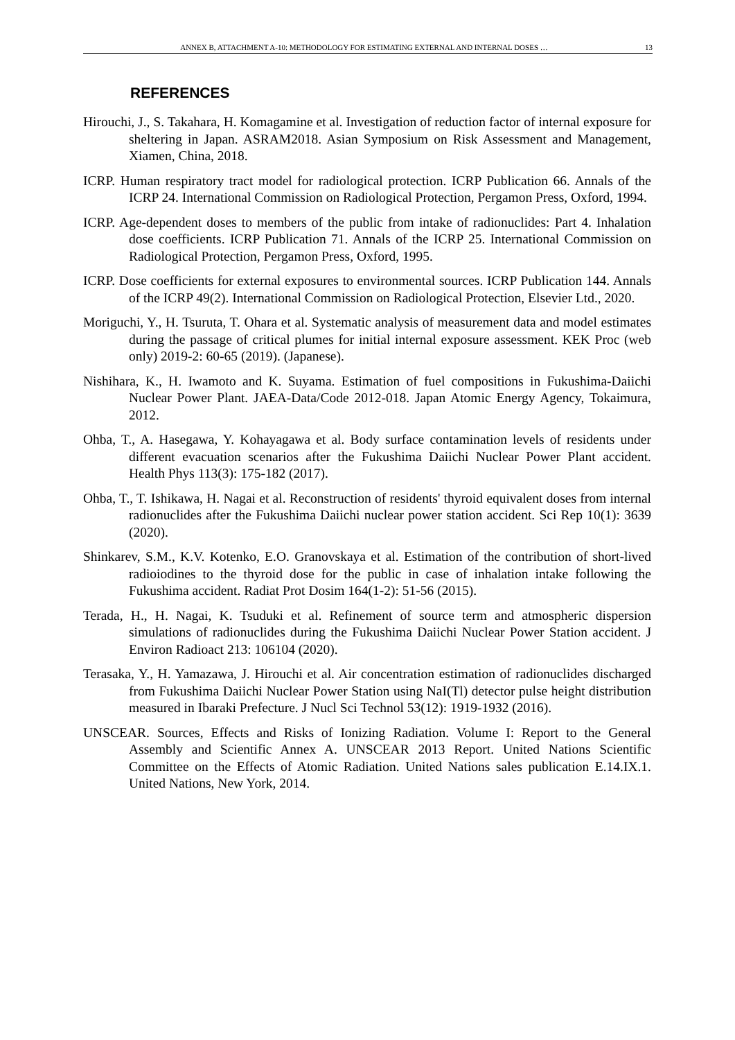ANNEX B, ATTACHMENT A-10: METHODOLOGY FOR ESTIMATING EXTERNAL AND INTERNAL DOSES … 13
REFERENCES
Hirouchi, J., S. Takahara, H. Komagamine et al. Investigation of reduction factor of internal exposure for sheltering in Japan. ASRAM2018. Asian Symposium on Risk Assessment and Management, Xiamen, China, 2018.
ICRP. Human respiratory tract model for radiological protection. ICRP Publication 66. Annals of the ICRP 24. International Commission on Radiological Protection, Pergamon Press, Oxford, 1994.
ICRP. Age-dependent doses to members of the public from intake of radionuclides: Part 4. Inhalation dose coefficients. ICRP Publication 71. Annals of the ICRP 25. International Commission on Radiological Protection, Pergamon Press, Oxford, 1995.
ICRP. Dose coefficients for external exposures to environmental sources. ICRP Publication 144. Annals of the ICRP 49(2). International Commission on Radiological Protection, Elsevier Ltd., 2020.
Moriguchi, Y., H. Tsuruta, T. Ohara et al. Systematic analysis of measurement data and model estimates during the passage of critical plumes for initial internal exposure assessment. KEK Proc (web only) 2019-2: 60-65 (2019). (Japanese).
Nishihara, K., H. Iwamoto and K. Suyama. Estimation of fuel compositions in Fukushima-Daiichi Nuclear Power Plant. JAEA-Data/Code 2012-018. Japan Atomic Energy Agency, Tokaimura, 2012.
Ohba, T., A. Hasegawa, Y. Kohayagawa et al. Body surface contamination levels of residents under different evacuation scenarios after the Fukushima Daiichi Nuclear Power Plant accident. Health Phys 113(3): 175-182 (2017).
Ohba, T., T. Ishikawa, H. Nagai et al. Reconstruction of residents' thyroid equivalent doses from internal radionuclides after the Fukushima Daiichi nuclear power station accident. Sci Rep 10(1): 3639 (2020).
Shinkarev, S.M., K.V. Kotenko, E.O. Granovskaya et al. Estimation of the contribution of short-lived radioiodines to the thyroid dose for the public in case of inhalation intake following the Fukushima accident. Radiat Prot Dosim 164(1-2): 51-56 (2015).
Terada, H., H. Nagai, K. Tsuduki et al. Refinement of source term and atmospheric dispersion simulations of radionuclides during the Fukushima Daiichi Nuclear Power Station accident. J Environ Radioact 213: 106104 (2020).
Terasaka, Y., H. Yamazawa, J. Hirouchi et al. Air concentration estimation of radionuclides discharged from Fukushima Daiichi Nuclear Power Station using NaI(Tl) detector pulse height distribution measured in Ibaraki Prefecture. J Nucl Sci Technol 53(12): 1919-1932 (2016).
UNSCEAR. Sources, Effects and Risks of Ionizing Radiation. Volume I: Report to the General Assembly and Scientific Annex A. UNSCEAR 2013 Report. United Nations Scientific Committee on the Effects of Atomic Radiation. United Nations sales publication E.14.IX.1. United Nations, New York, 2014.